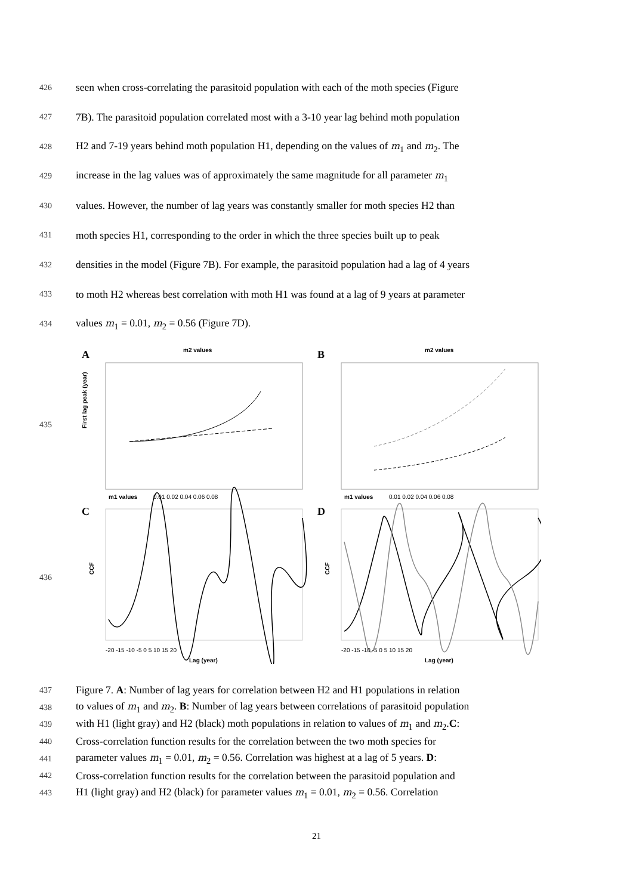426 seen when cross-correlating the parasitoid population with each of the moth species (Figure
427 7B). The parasitoid population correlated most with a 3-10 year lag behind moth population
428 H2 and 7-19 years behind moth population H1, depending on the values of m<sub>1</sub> and m<sub>2</sub>. The
429 increase in the lag values was of approximately the same magnitude for all parameter m<sub>1</sub>
430 values. However, the number of lag years was constantly smaller for moth species H2 than
431 moth species H1, corresponding to the order in which the three species built up to peak
432 densities in the model (Figure 7B). For example, the parasitoid population had a lag of 4 years
433 to moth H2 whereas best correlation with moth H1 was found at a lag of 9 years at parameter
434 values m<sub>1</sub> = 0.01, m<sub>2</sub> = 0.56 (Figure 7D).
435
436
A
B
m2 values
m2 values
First lag peak (year)
m1 values
0.01 0.02 0.04 0.06 0.08
m1 values
0.01 0.02 0.04 0.06 0.08
C
D
CCF
CCF
-20 -15 -10 -5 0 5 10 15 20
-20 -15 -10 -5 0 5 10 15 20
Lag (year)
Lag (year)
437 Figure 7. A: Number of lag years for correlation between H2 and H1 populations in relation
438 to values of m<sub>1</sub> and m<sub>2</sub>. B: Number of lag years between correlations of parasitoid population
439 with H1 (light gray) and H2 (black) moth populations in relation to values of m<sub>1</sub> and m<sub>2</sub>.C:
440 Cross-correlation function results for the correlation between the two moth species for
441 parameter values m<sub>1</sub> = 0.01, m<sub>2</sub> = 0.56. Correlation was highest at a lag of 5 years. D:
442 Cross-correlation function results for the correlation between the parasitoid population and
443 H1 (light gray) and H2 (black) for parameter values m<sub>1</sub> = 0.01, m<sub>2</sub> = 0.56. Correlation
21